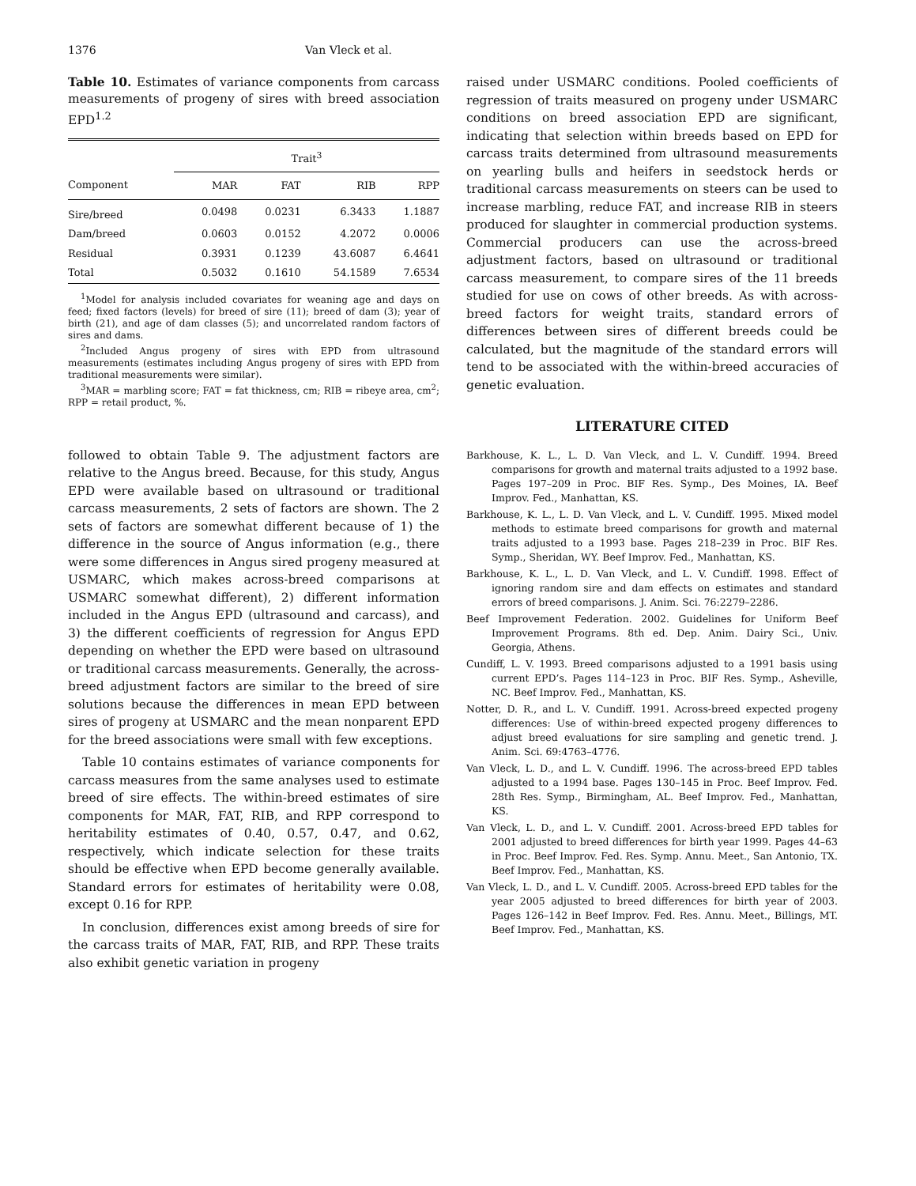1376 Van Vleck et al.
Table 10. Estimates of variance components from carcass measurements of progeny of sires with breed association EPD<sup>1.2</sup>
| | Trait<sup>3</sup> | | | |
| --- | --- | --- | --- | --- |
| Component | MAR | FAT | RIB | RPP |
| Sire/breed | 0.0498 | 0.0231 | 6.3433 | 1.1887 |
| Dam/breed | 0.0603 | 0.0152 | 4.2072 | 0.0006 |
| Residual | 0.3931 | 0.1239 | 43.6087 | 6.4641 |
| Total | 0.5032 | 0.1610 | 54.1589 | 7.6534 |
<sup>1</sup> Model for analysis included covariates for weaning age and days on feed; fixed factors (levels) for breed of sire (11); breed of dam (3); year of birth (21), and age of dam classes (5); and uncorrelated random factors of sires and dams.
<sup>2</sup> Included Angus progeny of sires with EPD from ultrasound measurements (estimates including Angus progeny of sires with EPD from traditional measurements were similar).
<sup>3</sup> MAR = marbling score; FAT = fat thickness, cm; RIB = ribeye area, cm<sup>2</sup>; RPP = retail product, %.
followed to obtain Table 9. The adjustment factors are relative to the Angus breed. Because, for this study, Angus EPD were available based on ultrasound or traditional carcass measurements, 2 sets of factors are shown. The 2 sets of factors are somewhat different because of 1) the difference in the source of Angus information (e.g., there were some differences in Angus sired progeny measured at USMARC, which makes across-breed comparisons at USMARC somewhat different), 2) different information included in the Angus EPD (ultrasound and carcass), and 3) the different coefficients of regression for Angus EPD depending on whether the EPD were based on ultrasound or traditional carcass measurements. Generally, the across-breed adjustment factors are similar to the breed of sire solutions because the differences in mean EPD between sires of progeny at USMARC and the mean nonparent EPD for the breed associations were small with few exceptions.
Table 10 contains estimates of variance components for carcass measures from the same analyses used to estimate breed of sire effects. The within-breed estimates of sire components for MAR, FAT, RIB, and RPP correspond to heritability estimates of 0.40, 0.57, 0.47, and 0.62, respectively, which indicate selection for these traits should be effective when EPD become generally available. Standard errors for estimates of heritability were 0.08, except 0.16 for RPP.
In conclusion, differences exist among breeds of sire for the carcass traits of MAR, FAT, RIB, and RPP. These traits also exhibit genetic variation in progeny
raised under USMARC conditions. Pooled coefficients of regression of traits measured on progeny under USMARC conditions on breed association EPD are significant, indicating that selection within breeds based on EPD for carcass traits determined from ultrasound measurements on yearling bulls and heifers in seedstock herds or traditional carcass measurements on steers can be used to increase marbling, reduce FAT, and increase RIB in steers produced for slaughter in commercial production systems. Commercial producers can use the across-breed adjustment factors, based on ultrasound or traditional carcass measurement, to compare sires of the 11 breeds studied for use on cows of other breeds. As with across-breed factors for weight traits, standard errors of differences between sires of different breeds could be calculated, but the magnitude of the standard errors will tend to be associated with the within-breed accuracies of genetic evaluation.
LITERATURE CITED
Barkhouse, K. L., L. D. Van Vleck, and L. V. Cundiff. 1994. Breed comparisons for growth and maternal traits adjusted to a 1992 base. Pages 197–209 in Proc. BIF Res. Symp., Des Moines, IA. Beef Improv. Fed., Manhattan, KS.
Barkhouse, K. L., L. D. Van Vleck, and L. V. Cundiff. 1995. Mixed model methods to estimate breed comparisons for growth and maternal traits adjusted to a 1993 base. Pages 218–239 in Proc. BIF Res. Symp., Sheridan, WY. Beef Improv. Fed., Manhattan, KS.
Barkhouse, K. L., L. D. Van Vleck, and L. V. Cundiff. 1998. Effect of ignoring random sire and dam effects on estimates and standard errors of breed comparisons. J. Anim. Sci. 76:2279–2286.
Beef Improvement Federation. 2002. Guidelines for Uniform Beef Improvement Programs. 8th ed. Dep. Anim. Dairy Sci., Univ. Georgia, Athens.
Cundiff, L. V. 1993. Breed comparisons adjusted to a 1991 basis using current EPD’s. Pages 114–123 in Proc. BIF Res. Symp., Asheville, NC. Beef Improv. Fed., Manhattan, KS.
Notter, D. R., and L. V. Cundiff. 1991. Across-breed expected progeny differences: Use of within-breed expected progeny differences to adjust breed evaluations for sire sampling and genetic trend. J. Anim. Sci. 69:4763–4776.
Van Vleck, L. D., and L. V. Cundiff. 1996. The across-breed EPD tables adjusted to a 1994 base. Pages 130–145 in Proc. Beef Improv. Fed. 28th Res. Symp., Birmingham, AL. Beef Improv. Fed., Manhattan, KS.
Van Vleck, L. D., and L. V. Cundiff. 2001. Across-breed EPD tables for 2001 adjusted to breed differences for birth year 1999. Pages 44–63 in Proc. Beef Improv. Fed. Res. Symp. Annu. Meet., San Antonio, TX. Beef Improv. Fed., Manhattan, KS.
Van Vleck, L. D., and L. V. Cundiff. 2005. Across-breed EPD tables for the year 2005 adjusted to breed differences for birth year of 2003. Pages 126–142 in Beef Improv. Fed. Res. Annu. Meet., Billings, MT. Beef Improv. Fed., Manhattan, KS.